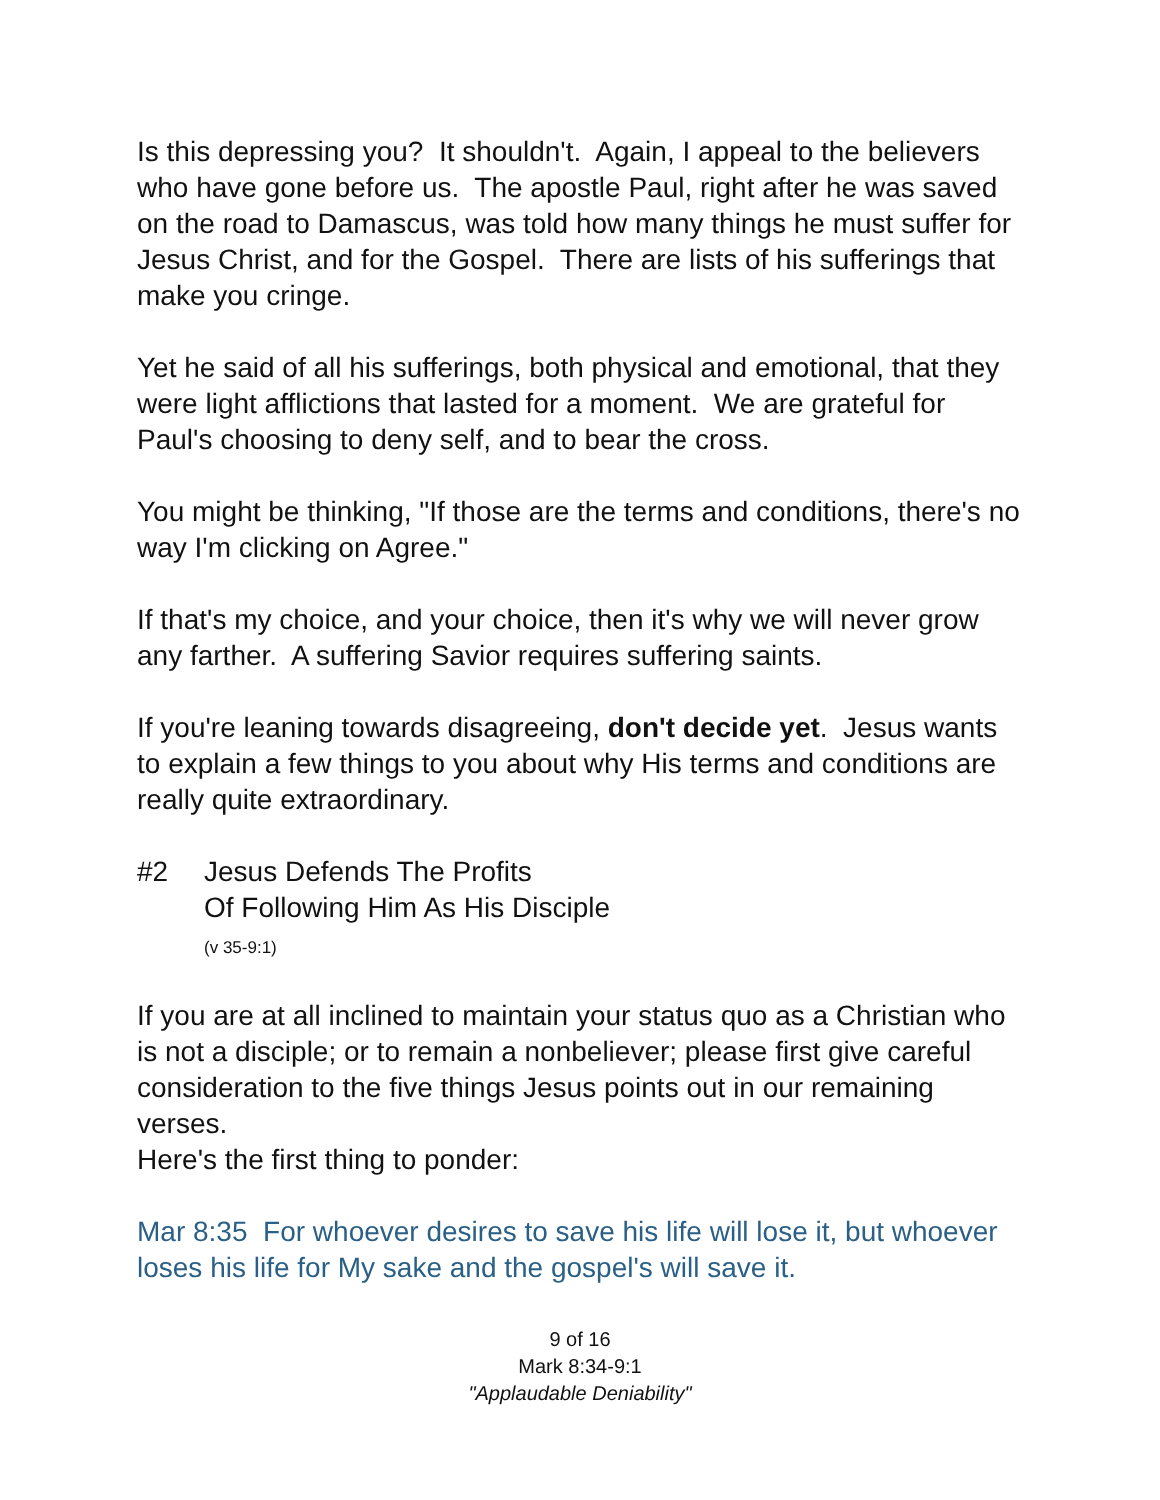Is this depressing you? It shouldn't. Again, I appeal to the believers who have gone before us. The apostle Paul, right after he was saved on the road to Damascus, was told how many things he must suffer for Jesus Christ, and for the Gospel. There are lists of his sufferings that make you cringe.
Yet he said of all his sufferings, both physical and emotional, that they were light afflictions that lasted for a moment. We are grateful for Paul's choosing to deny self, and to bear the cross.
You might be thinking, "If those are the terms and conditions, there's no way I'm clicking on Agree."
If that's my choice, and your choice, then it's why we will never grow any farther. A suffering Savior requires suffering saints.
If you're leaning towards disagreeing, don't decide yet. Jesus wants to explain a few things to you about why His terms and conditions are really quite extraordinary.
#2 Jesus Defends The Profits
Of Following Him As His Disciple
(v 35-9:1)
If you are at all inclined to maintain your status quo as a Christian who is not a disciple; or to remain a nonbeliever; please first give careful consideration to the five things Jesus points out in our remaining verses.
Here's the first thing to ponder:
Mar 8:35 For whoever desires to save his life will lose it, but whoever loses his life for My sake and the gospel's will save it.
9 of 16
Mark 8:34-9:1
"Applaudable Deniability"